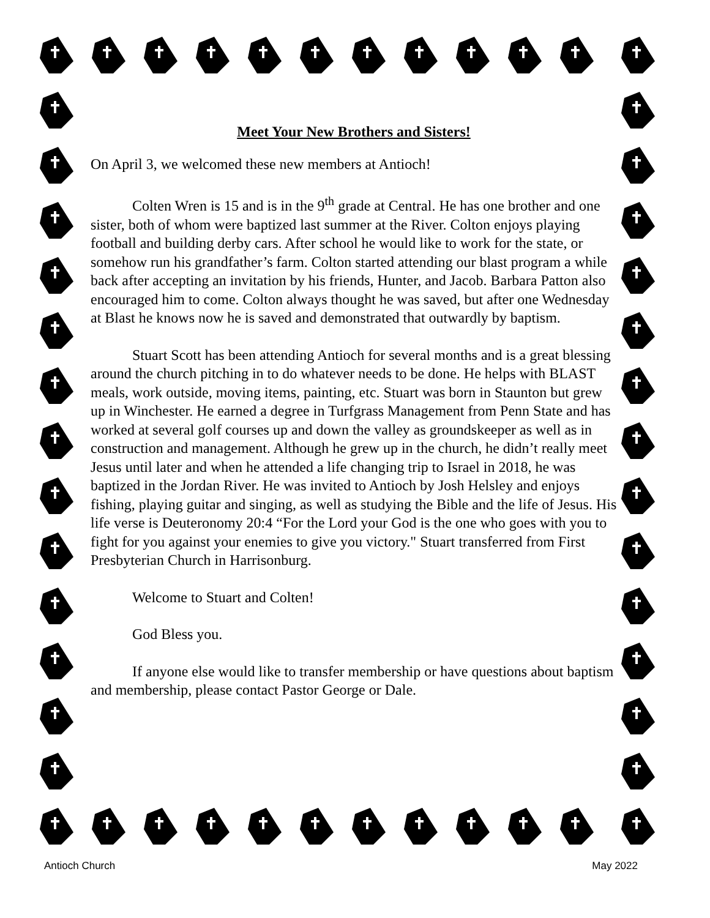Meet Your New Brothers and Sisters!
On April 3, we welcomed these new members at Antioch!
Colten Wren is 15 and is in the 9<sup>th</sup> grade at Central. He has one brother and one sister, both of whom were baptized last summer at the River. Colton enjoys playing football and building derby cars. After school he would like to work for the state, or somehow run his grandfather’s farm. Colton started attending our blast program a while back after accepting an invitation by his friends, Hunter, and Jacob. Barbara Patton also encouraged him to come. Colton always thought he was saved, but after one Wednesday at Blast he knows now he is saved and demonstrated that outwardly by baptism.
Stuart Scott has been attending Antioch for several months and is a great blessing around the church pitching in to do whatever needs to be done. He helps with BLAST meals, work outside, moving items, painting, etc. Stuart was born in Staunton but grew up in Winchester. He earned a degree in Turfgrass Management from Penn State and has worked at several golf courses up and down the valley as groundskeeper as well as in construction and management. Although he grew up in the church, he didn’t really meet Jesus until later and when he attended a life changing trip to Israel in 2018, he was baptized in the Jordan River. He was invited to Antioch by Josh Helsley and enjoys fishing, playing guitar and singing, as well as studying the Bible and the life of Jesus. His life verse is Deuteronomy 20:4 “For the Lord your God is the one who goes with you to fight for you against your enemies to give you victory." Stuart transferred from First Presbyterian Church in Harrisonburg.
Welcome to Stuart and Colten!
God Bless you.
If anyone else would like to transfer membership or have questions about baptism and membership, please contact Pastor George or Dale.
Antioch Church May 2022